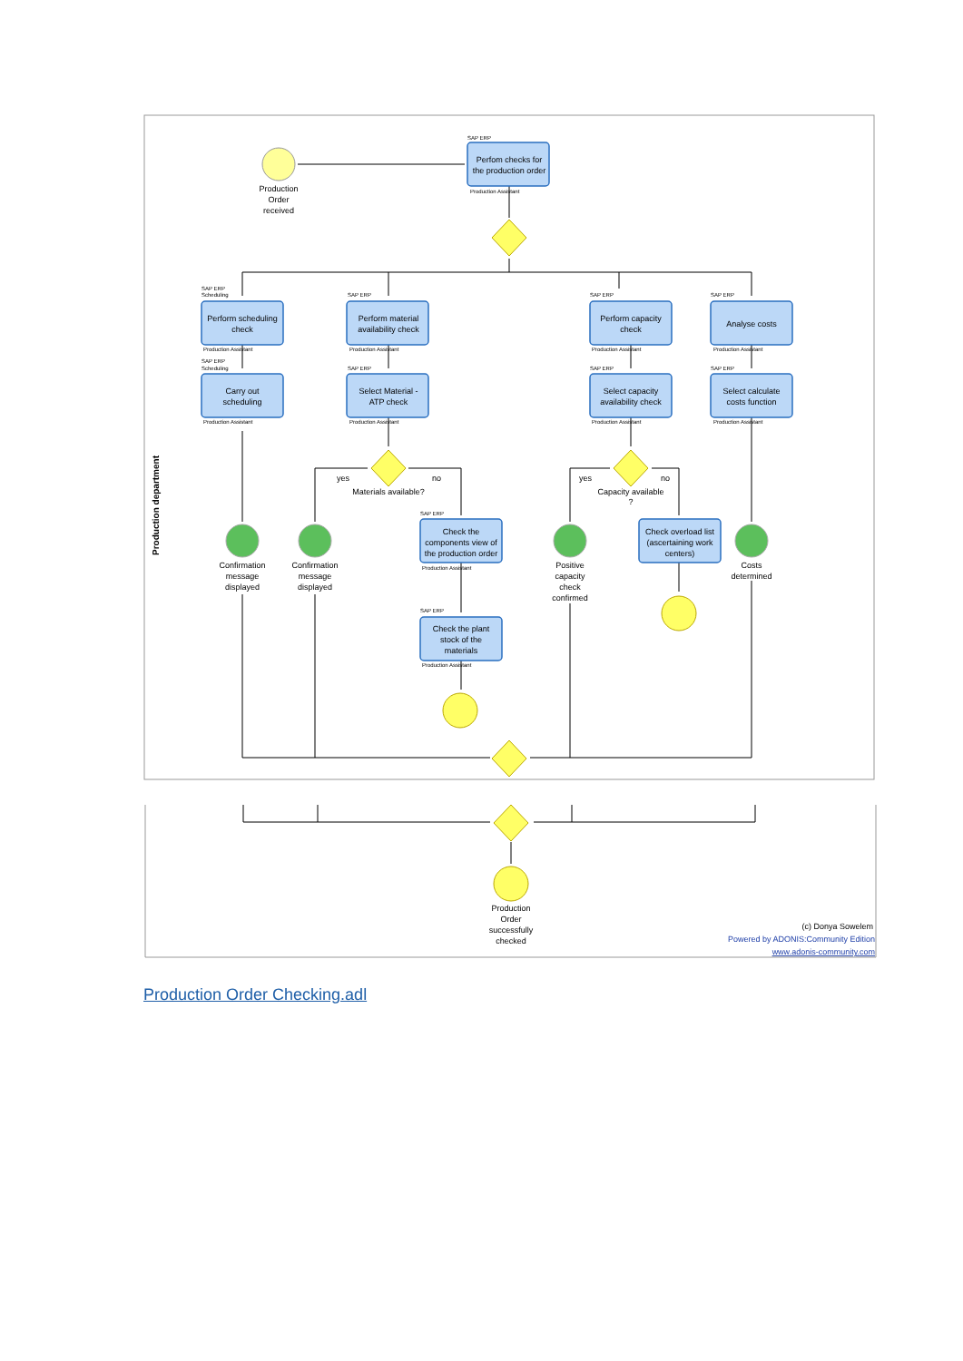Production department
Production
Order
received
Perfom checks for
the production order
Perform scheduling
check
Perform material
availability check
Perform capacity
check
Analyse costs
Carry out
scheduling
Select Material -
ATP check
Select capacity
availability check
Select calculate
costs function
Materials available?
Capacity available
?
yes
no
yes
no
Check the
components view of
the production order
Check overload list
(ascertaining work
centers)
Check the plant
stock of the
materials
Confirmation
message
displayed
Confirmation
message
displayed
Positive
capacity
check
confirmed
Costs
determined
Production
Order
successfully
checked
SAP ERP
Production Assistant
SAP ERP
Scheduling
SAP ERP
SAP ERP
SAP ERP
Production Assistant
Production Assistant
Production Assistant
Production Assistant
SAP ERP
Scheduling
SAP ERP
SAP ERP
SAP ERP
Production Assistant
Production Assistant
Production Assistant
Production Assistant
SAP ERP
Production Assistant
SAP ERP
Production Assistant
(c) Donya Sowelem
Powered by ADONIS:Community Edition
www.adonis-community.com
Production Order Checking.adl